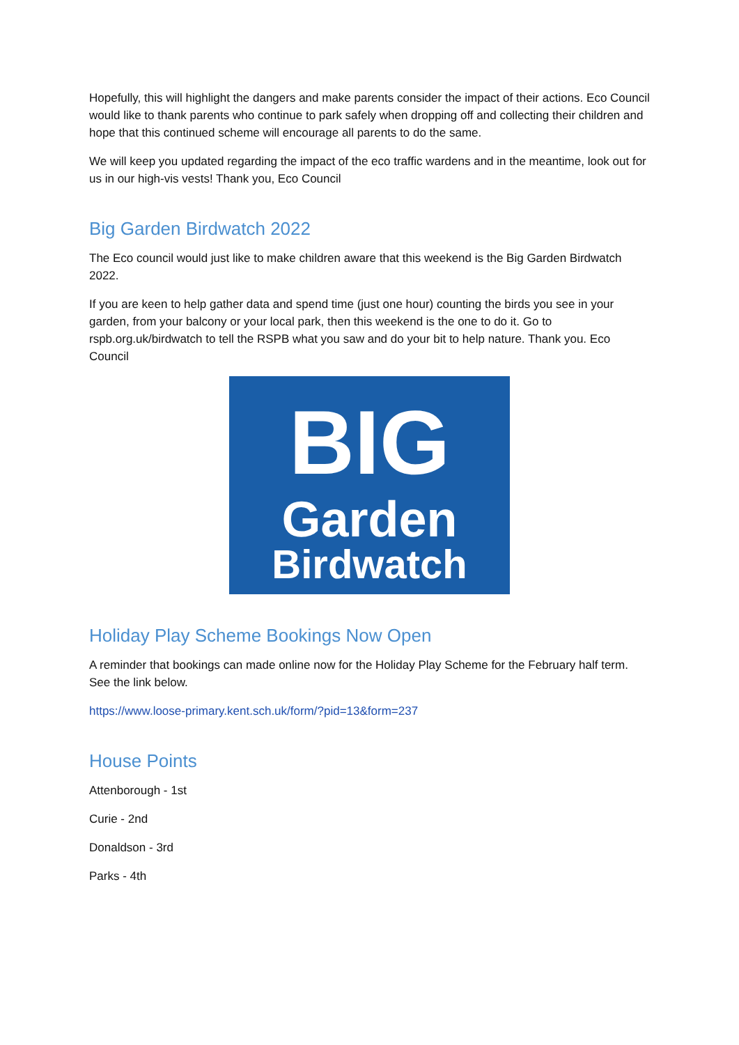Hopefully, this will highlight the dangers and make parents consider the impact of their actions. Eco Council would like to thank parents who continue to park safely when dropping off and collecting their children and hope that this continued scheme will encourage all parents to do the same.
We will keep you updated regarding the impact of the eco traffic wardens and in the meantime, look out for us in our high-vis vests! Thank you, Eco Council
Big Garden Birdwatch 2022
The Eco council would just like to make children aware that this weekend is the Big Garden Birdwatch 2022.
If you are keen to help gather data and spend time (just one hour) counting the birds you see in your garden, from your balcony or your local park, then this weekend is the one to do it. Go to rspb.org.uk/birdwatch to tell the RSPB what you saw and do your bit to help nature. Thank you. Eco Council
BIG
Garden
Birdwatch
Holiday Play Scheme Bookings Now Open
A reminder that bookings can made online now for the Holiday Play Scheme for the February half term. See the link below.
https://www.loose-primary.kent.sch.uk/form/?pid=13&form=237
House Points
Attenborough - 1st
Curie - 2nd
Donaldson - 3rd
Parks - 4th